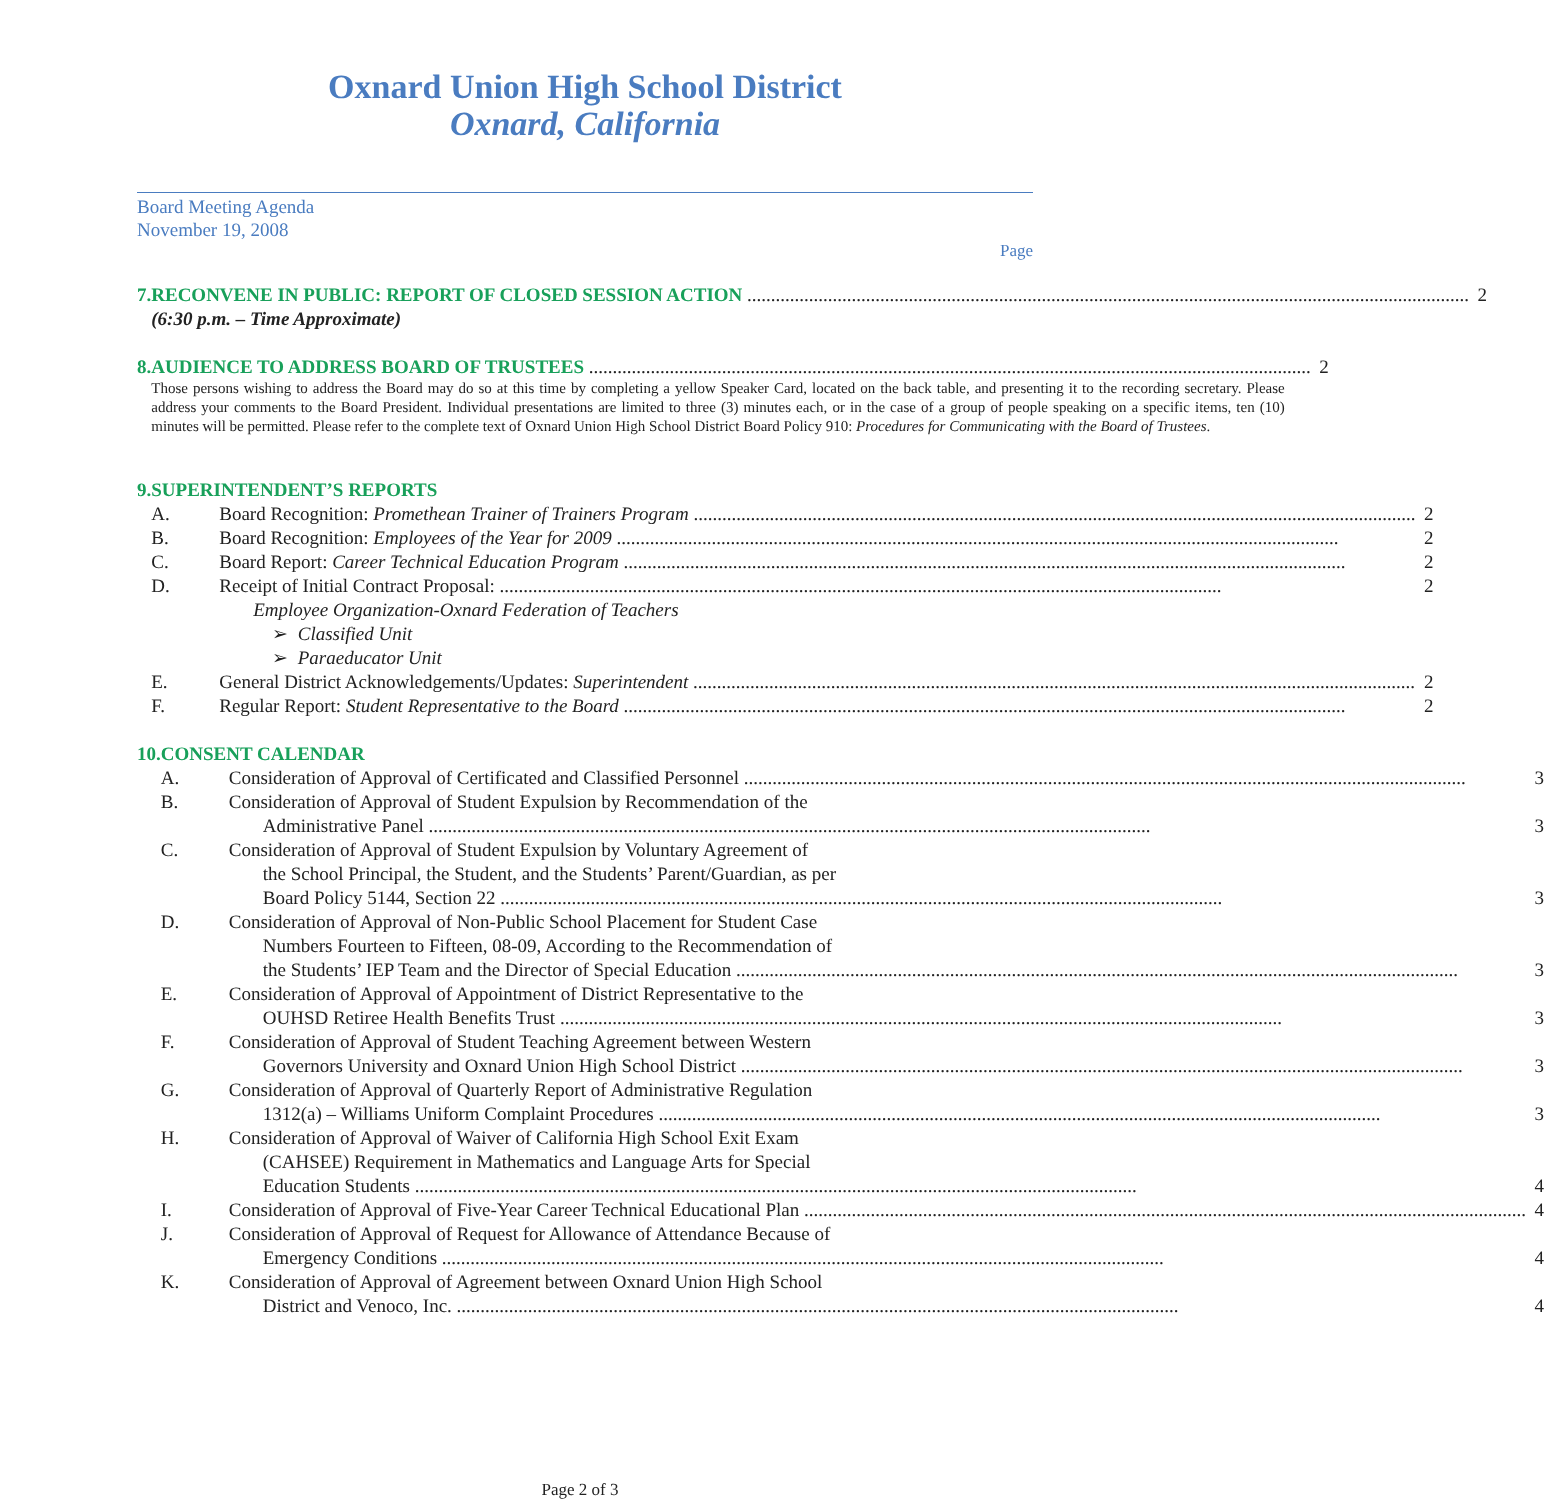Oxnard Union High School District
Oxnard, California
Board Meeting Agenda
November 19, 2008
Page
7. RECONVENE IN PUBLIC: REPORT OF CLOSED SESSION ACTION 2
(6:30 p.m. – Time Approximate)
8. AUDIENCE TO ADDRESS BOARD OF TRUSTEES 2
Those persons wishing to address the Board may do so at this time by completing a yellow Speaker Card, located on the back table, and presenting it to the recording secretary. Please address your comments to the Board President. Individual presentations are limited to three (3) minutes each, or in the case of a group of people speaking on a specific items, ten (10) minutes will be permitted. Please refer to the complete text of Oxnard Union High School District Board Policy 910: Procedures for Communicating with the Board of Trustees.
9. SUPERINTENDENT’S REPORTS
A. Board Recognition: Promethean Trainer of Trainers Program 2
B. Board Recognition: Employees of the Year for 2009 2
C. Board Report: Career Technical Education Program 2
D. Receipt of Initial Contract Proposal: 2
Employee Organization-Oxnard Federation of Teachers
➢ Classified Unit
➢ Paraeducator Unit
E. General District Acknowledgements/Updates: Superintendent 2
F. Regular Report: Student Representative to the Board 2
10. CONSENT CALENDAR
A. Consideration of Approval of Certificated and Classified Personnel 3
B. Consideration of Approval of Student Expulsion by Recommendation of the
Administrative Panel 3
C. Consideration of Approval of Student Expulsion by Voluntary Agreement of
the School Principal, the Student, and the Students’ Parent/Guardian, as per
Board Policy 5144, Section 22 3
D. Consideration of Approval of Non-Public School Placement for Student Case
Numbers Fourteen to Fifteen, 08-09, According to the Recommendation of
the Students’ IEP Team and the Director of Special Education 3
E. Consideration of Approval of Appointment of District Representative to the
OUHSD Retiree Health Benefits Trust 3
F. Consideration of Approval of Student Teaching Agreement between Western
Governors University and Oxnard Union High School District 3
G. Consideration of Approval of Quarterly Report of Administrative Regulation
1312(a) – Williams Uniform Complaint Procedures 3
H. Consideration of Approval of Waiver of California High School Exit Exam
(CAHSEE) Requirement in Mathematics and Language Arts for Special
Education Students 4
I. Consideration of Approval of Five-Year Career Technical Educational Plan 4
J. Consideration of Approval of Request for Allowance of Attendance Because of
Emergency Conditions 4
K. Consideration of Approval of Agreement between Oxnard Union High School
District and Venoco, Inc. 4
Page 2 of 3